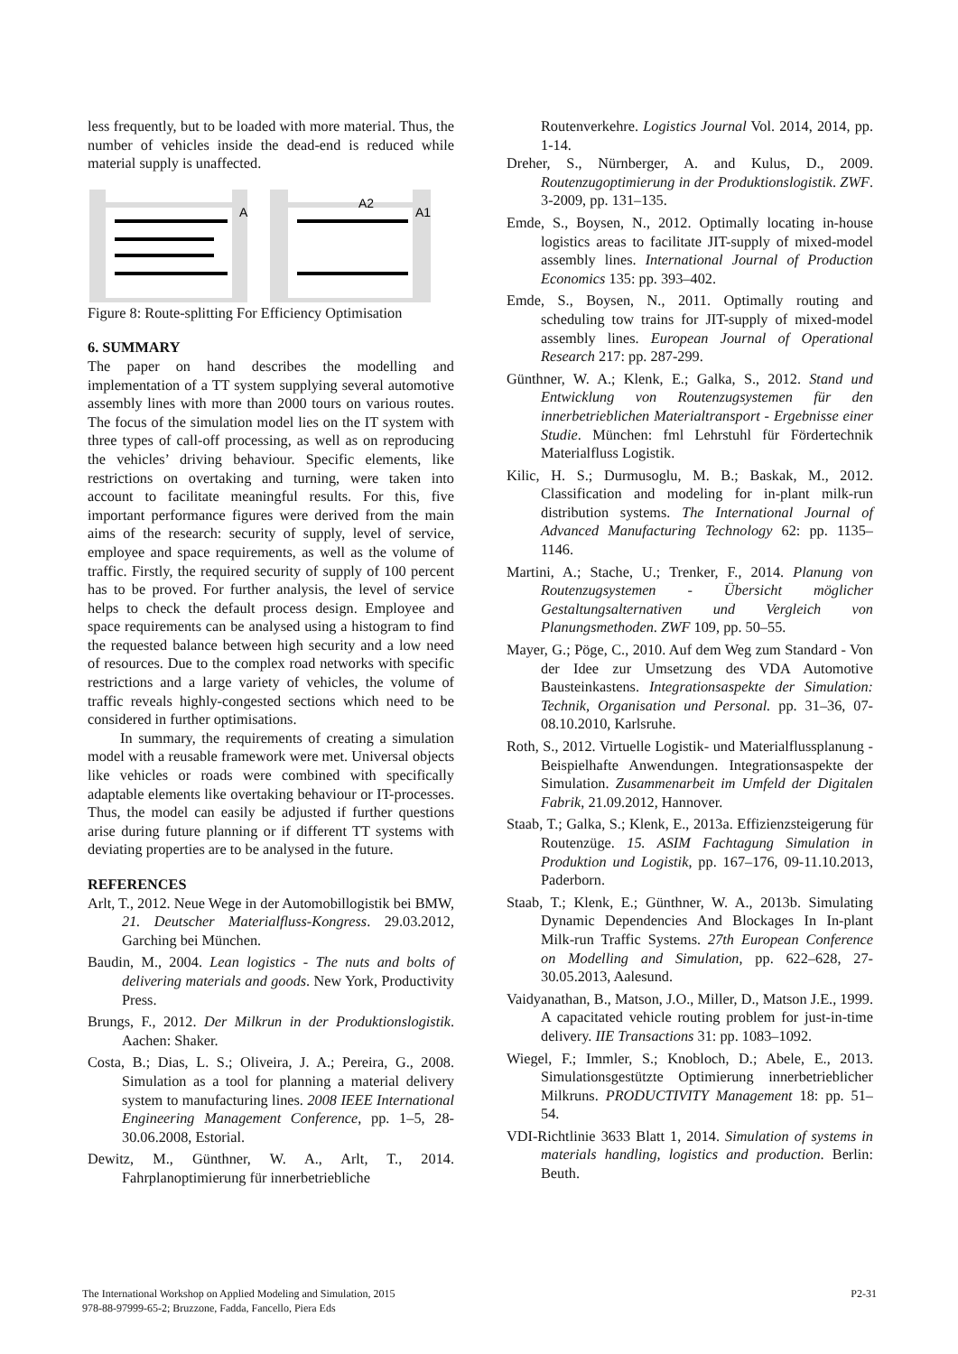less frequently, but to be loaded with more material. Thus, the number of vehicles inside the dead-end is reduced while material supply is unaffected.
A
A2
A1
Figure 8: Route-splitting For Efficiency Optimisation
6. SUMMARY
The paper on hand describes the modelling and implementation of a TT system supplying several automotive assembly lines with more than 2000 tours on various routes. The focus of the simulation model lies on the IT system with three types of call-off processing, as well as on reproducing the vehicles’ driving behaviour. Specific elements, like restrictions on overtaking and turning, were taken into account to facilitate meaningful results. For this, five important performance figures were derived from the main aims of the research: security of supply, level of service, employee and space requirements, as well as the volume of traffic. Firstly, the required security of supply of 100 percent has to be proved. For further analysis, the level of service helps to check the default process design. Employee and space requirements can be analysed using a histogram to find the requested balance between high security and a low need of resources. Due to the complex road networks with specific restrictions and a large variety of vehicles, the volume of traffic reveals highly-congested sections which need to be considered in further optimisations.
In summary, the requirements of creating a simulation model with a reusable framework were met. Universal objects like vehicles or roads were combined with specifically adaptable elements like overtaking behaviour or IT-processes. Thus, the model can easily be adjusted if further questions arise during future planning or if different TT systems with deviating properties are to be analysed in the future.
REFERENCES
Arlt, T., 2012. Neue Wege in der Automobillogistik bei BMW, 21. Deutscher Materialfluss-Kongress. 29.03.2012, Garching bei München.
Baudin, M., 2004. Lean logistics - The nuts and bolts of delivering materials and goods. New York, Productivity Press.
Brungs, F., 2012. Der Milkrun in der Produktionslogistik. Aachen: Shaker.
Costa, B.; Dias, L. S.; Oliveira, J. A.; Pereira, G., 2008. Simulation as a tool for planning a material delivery system to manufacturing lines. 2008 IEEE International Engineering Management Conference, pp. 1–5, 28-30.06.2008, Estorial.
Dewitz, M., Günthner, W. A., Arlt, T., 2014. Fahrplanoptimierung für innerbetriebliche
Routenverkehre. Logistics Journal Vol. 2014, 2014, pp. 1-14.
Dreher, S., Nürnberger, A. and Kulus, D., 2009. Routenzugoptimierung in der Produktionslogistik. ZWF. 3-2009, pp. 131–135.
Emde, S., Boysen, N., 2012. Optimally locating in-house logistics areas to facilitate JIT-supply of mixed-model assembly lines. International Journal of Production Economics 135: pp. 393–402.
Emde, S., Boysen, N., 2011. Optimally routing and scheduling tow trains for JIT-supply of mixed-model assembly lines. European Journal of Operational Research 217: pp. 287-299.
Günthner, W. A.; Klenk, E.; Galka, S., 2012. Stand und Entwicklung von Routenzugsystemen für den innerbetrieblichen Materialtransport - Ergebnisse einer Studie. München: fml Lehrstuhl für Fördertechnik Materialfluss Logistik.
Kilic, H. S.; Durmusoglu, M. B.; Baskak, M., 2012. Classification and modeling for in-plant milk-run distribution systems. The International Journal of Advanced Manufacturing Technology 62: pp. 1135–1146.
Martini, A.; Stache, U.; Trenker, F., 2014. Planung von Routenzugsystemen - Übersicht möglicher Gestaltungsalternativen und Vergleich von Planungsmethoden. ZWF 109, pp. 50–55.
Mayer, G.; Pöge, C., 2010. Auf dem Weg zum Standard - Von der Idee zur Umsetzung des VDA Automotive Bausteinkastens. Integrationsaspekte der Simulation: Technik, Organisation und Personal. pp. 31–36, 07-08.10.2010, Karlsruhe.
Roth, S., 2012. Virtuelle Logistik- und Materialflussplanung - Beispielhafte Anwendungen. Integrationsaspekte der Simulation. Zusammenarbeit im Umfeld der Digitalen Fabrik, 21.09.2012, Hannover.
Staab, T.; Galka, S.; Klenk, E., 2013a. Effizienzsteigerung für Routenzüge. 15. ASIM Fachtagung Simulation in Produktion und Logistik, pp. 167–176, 09-11.10.2013, Paderborn.
Staab, T.; Klenk, E.; Günthner, W. A., 2013b. Simulating Dynamic Dependencies And Blockages In In-plant Milk-run Traffic Systems. 27th European Conference on Modelling and Simulation, pp. 622–628, 27-30.05.2013, Aalesund.
Vaidyanathan, B., Matson, J.O., Miller, D., Matson J.E., 1999. A capacitated vehicle routing problem for just-in-time delivery. IIE Transactions 31: pp. 1083–1092.
Wiegel, F.; Immler, S.; Knobloch, D.; Abele, E., 2013. Simulationsgestützte Optimierung innerbetrieblicher Milkruns. PRODUCTIVITY Management 18: pp. 51–54.
VDI-Richtlinie 3633 Blatt 1, 2014. Simulation of systems in materials handling, logistics and production. Berlin: Beuth.
The International Workshop on Applied Modeling and Simulation, 2015
978-88-97999-65-2; Bruzzone, Fadda, Fancello, Piera Eds
P2-31